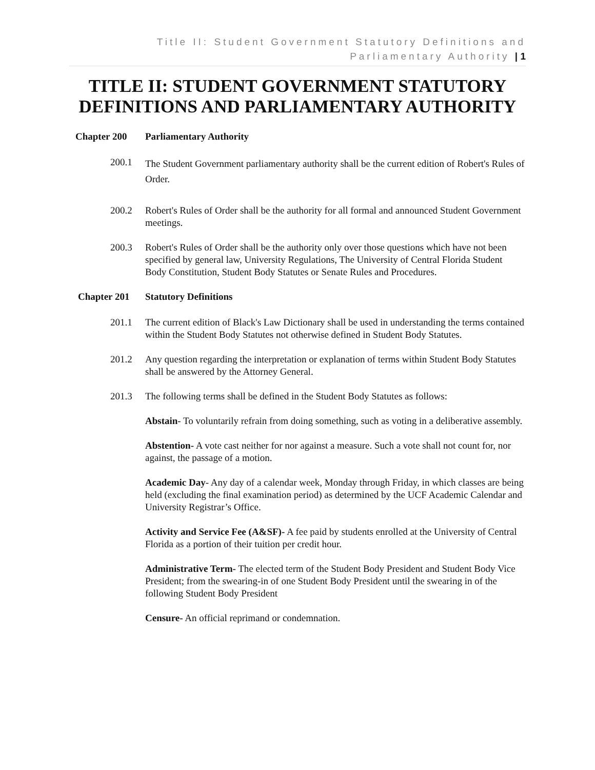Title II: Student Government Statutory Definitions and Parliamentary Authority | 1
TITLE II: STUDENT GOVERNMENT STATUTORY DEFINITIONS AND PARLIAMENTARY AUTHORITY
Chapter 200 Parliamentary Authority
200.1
The Student Government parliamentary authority shall be the current edition of Robert's Rules of Order.
200.2 Robert's Rules of Order shall be the authority for all formal and announced Student Government meetings.
200.3 Robert's Rules of Order shall be the authority only over those questions which have not been specified by general law, University Regulations, The University of Central Florida Student Body Constitution, Student Body Statutes or Senate Rules and Procedures.
Chapter 201 Statutory Definitions
201.1 The current edition of Black's Law Dictionary shall be used in understanding the terms contained within the Student Body Statutes not otherwise defined in Student Body Statutes.
201.2 Any question regarding the interpretation or explanation of terms within Student Body Statutes shall be answered by the Attorney General.
201.3 The following terms shall be defined in the Student Body Statutes as follows:
Abstain- To voluntarily refrain from doing something, such as voting in a deliberative assembly.
Abstention- A vote cast neither for nor against a measure. Such a vote shall not count for, nor against, the passage of a motion.
Academic Day- Any day of a calendar week, Monday through Friday, in which classes are being held (excluding the final examination period) as determined by the UCF Academic Calendar and University Registrar’s Office.
Activity and Service Fee (A&SF)- A fee paid by students enrolled at the University of Central Florida as a portion of their tuition per credit hour.
Administrative Term- The elected term of the Student Body President and Student Body Vice President; from the swearing-in of one Student Body President until the swearing in of the following Student Body President
Censure- An official reprimand or condemnation.